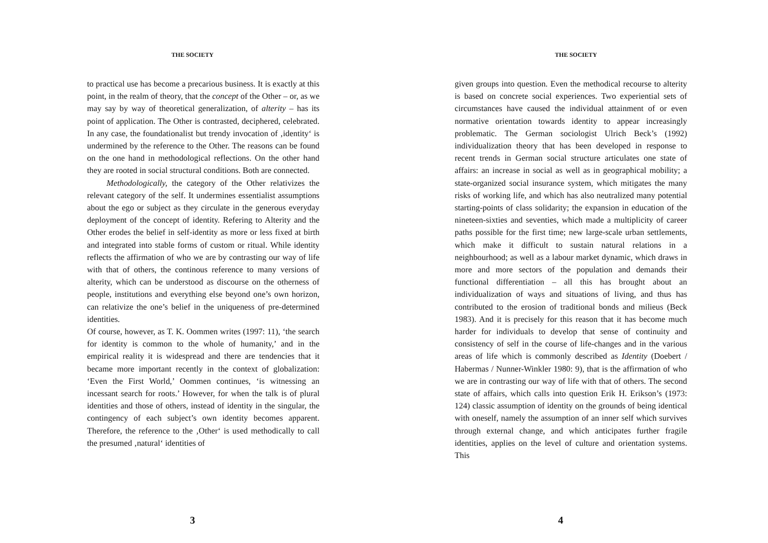THE SOCIETY
to practical use has become a precarious business. It is exactly at this point, in the realm of theory, that the concept of the Other – or, as we may say by way of theoretical generalization, of alterity – has its point of application. The Other is contrasted, deciphered, celebrated. In any case, the foundationalist but trendy invocation of ‚identity‘ is undermined by the reference to the Other. The reasons can be found on the one hand in methodological reflections. On the other hand they are rooted in social structural conditions. Both are connected.
Methodologically, the category of the Other relativizes the relevant category of the self. It undermines essentialist assumptions about the ego or subject as they circulate in the generous everyday deployment of the concept of identity. Refering to Alterity and the Other erodes the belief in self-identity as more or less fixed at birth and integrated into stable forms of custom or ritual. While identity reflects the affirmation of who we are by contrasting our way of life with that of others, the continous reference to many versions of alterity, which can be understood as discourse on the otherness of people, institutions and everything else beyond one’s own horizon, can relativize the one’s belief in the uniqueness of pre-determined identities.
Of course, however, as T. K. Oommen writes (1997: 11), ‘the search for identity is common to the whole of humanity,’ and in the empirical reality it is widespread and there are tendencies that it became more important recently in the context of globalization: ‘Even the First World,’ Oommen continues, ‘is witnessing an incessant search for roots.’ However, for when the talk is of plural identities and those of others, instead of identity in the singular, the contingency of each subject’s own identity becomes apparent. Therefore, the reference to the ‚Other‘ is used methodically to call the presumed ‚natural‘ identities of
3
THE SOCIETY
given groups into question. Even the methodical recourse to alterity is based on concrete social experiences. Two experiential sets of circumstances have caused the individual attainment of or even normative orientation towards identity to appear increasingly problematic. The German sociologist Ulrich Beck’s (1992) individualization theory that has been developed in response to recent trends in German social structure articulates one state of affairs: an increase in social as well as in geographical mobility; a state-organized social insurance system, which mitigates the many risks of working life, and which has also neutralized many potential starting-points of class solidarity; the expansion in education of the nineteen-sixties and seventies, which made a multiplicity of career paths possible for the first time; new large-scale urban settlements, which make it difficult to sustain natural relations in a neighbourhood; as well as a labour market dynamic, which draws in more and more sectors of the population and demands their functional differentiation – all this has brought about an individualization of ways and situations of living, and thus has contributed to the erosion of traditional bonds and milieus (Beck 1983). And it is precisely for this reason that it has become much harder for individuals to develop that sense of continuity and consistency of self in the course of life-changes and in the various areas of life which is commonly described as Identity (Doebert / Habermas / Nunner-Winkler 1980: 9), that is the affirmation of who we are in contrasting our way of life with that of others. The second state of affairs, which calls into question Erik H. Erikson’s (1973: 124) classic assumption of identity on the grounds of being identical with oneself, namely the assumption of an inner self which survives through external change, and which anticipates further fragile identities, applies on the level of culture and orientation systems. This
4